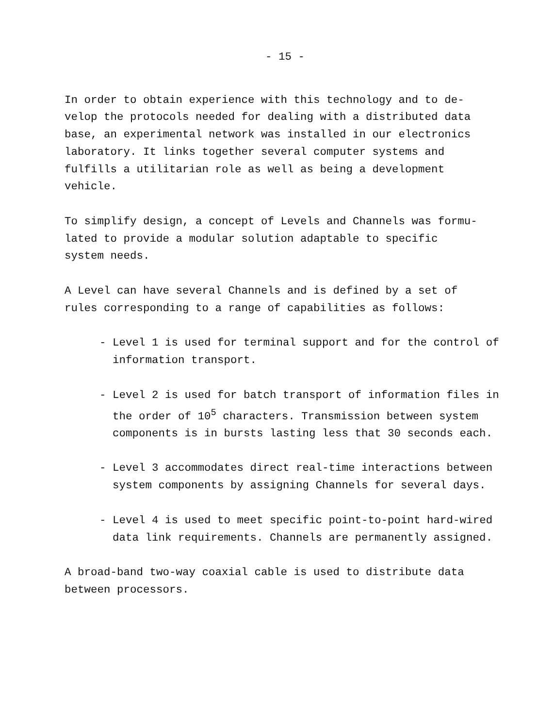- 15 -
In order to obtain experience with this technology and to de- velop the protocols needed for dealing with a distributed data base, an experimental network was installed in our electronics laboratory. It links together several computer systems and fulfills a utilitarian role as well as being a development vehicle.
To simplify design, a concept of Levels and Channels was formu- lated to provide a modular solution adaptable to specific system needs.
A Level can have several Channels and is defined by a set of rules corresponding to a range of capabilities as follows:
- Level 1 is used for terminal support and for the control of information transport.
- Level 2 is used for batch transport of information files in the order of 10<sup>5</sup> characters. Transmission between system components is in bursts lasting less that 30 seconds each.
- Level 3 accommodates direct real-time interactions between system components by assigning Channels for several days.
- Level 4 is used to meet specific point-to-point hard-wired data link requirements. Channels are permanently assigned.
A broad-band two-way coaxial cable is used to distribute data between processors.